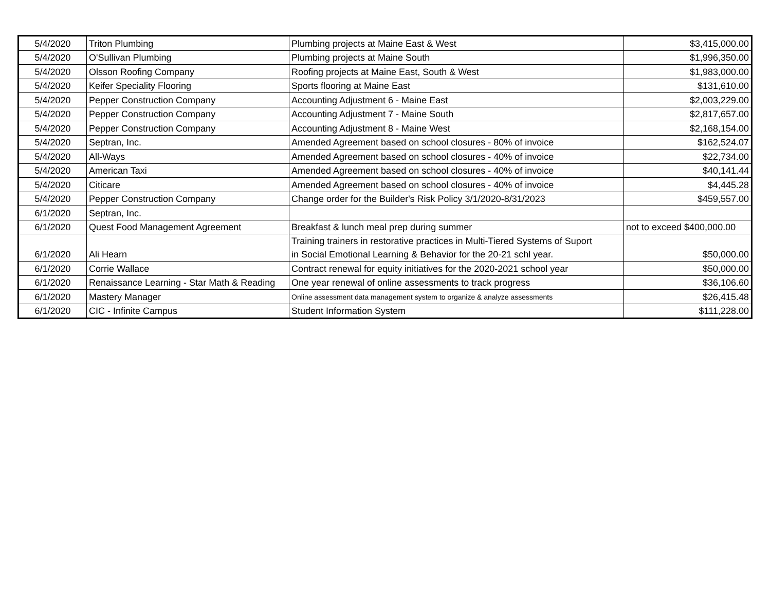| 5/4/2020 | Triton Plumbing | Plumbing projects at Maine East & West | $3,415,000.00 |
| 5/4/2020 | O'Sullivan Plumbing | Plumbing projects at Maine South | $1,996,350.00 |
| 5/4/2020 | Olsson Roofing Company | Roofing projects at Maine East, South & West | $1,983,000.00 |
| 5/4/2020 | Keifer Speciality Flooring | Sports flooring at Maine East | $131,610.00 |
| 5/4/2020 | Pepper Construction Company | Accounting Adjustment 6 - Maine East | $2,003,229.00 |
| 5/4/2020 | Pepper Construction Company | Accounting Adjustment 7 - Maine South | $2,817,657.00 |
| 5/4/2020 | Pepper Construction Company | Accounting Adjustment 8 - Maine West | $2,168,154.00 |
| 5/4/2020 | Septran, Inc. | Amended Agreement based on school closures - 80% of invoice | $162,524.07 |
| 5/4/2020 | All-Ways | Amended Agreement based on school closures - 40% of invoice | $22,734.00 |
| 5/4/2020 | American Taxi | Amended Agreement based on school closures - 40% of invoice | $40,141.44 |
| 5/4/2020 | Citicare | Amended Agreement based on school closures - 40% of invoice | $4,445.28 |
| 5/4/2020 | Pepper Construction Company | Change order for the Builder's Risk Policy 3/1/2020-8/31/2023 | $459,557.00 |
| 6/1/2020 | Septran, Inc. | | |
| 6/1/2020 | Quest Food Management Agreement | Breakfast & lunch meal prep during summer | not to exceed $400,000.00 |
| 6/1/2020 | Ali Hearn | Training trainers in restorative practices in Multi-Tiered Systems of Suport in Social Emotional Learning & Behavior for the 20-21 schl year. | $50,000.00 |
| 6/1/2020 | Corrie Wallace | Contract renewal for equity initiatives for the 2020-2021 school year | $50,000.00 |
| 6/1/2020 | Renaissance Learning - Star Math & Reading | One year renewal of online assessments to track progress | $36,106.60 |
| 6/1/2020 | Mastery Manager | Online assessment data management system to organize & analyze assessments | $26,415.48 |
| 6/1/2020 | CIC - Infinite Campus | Student Information System | $111,228.00 |